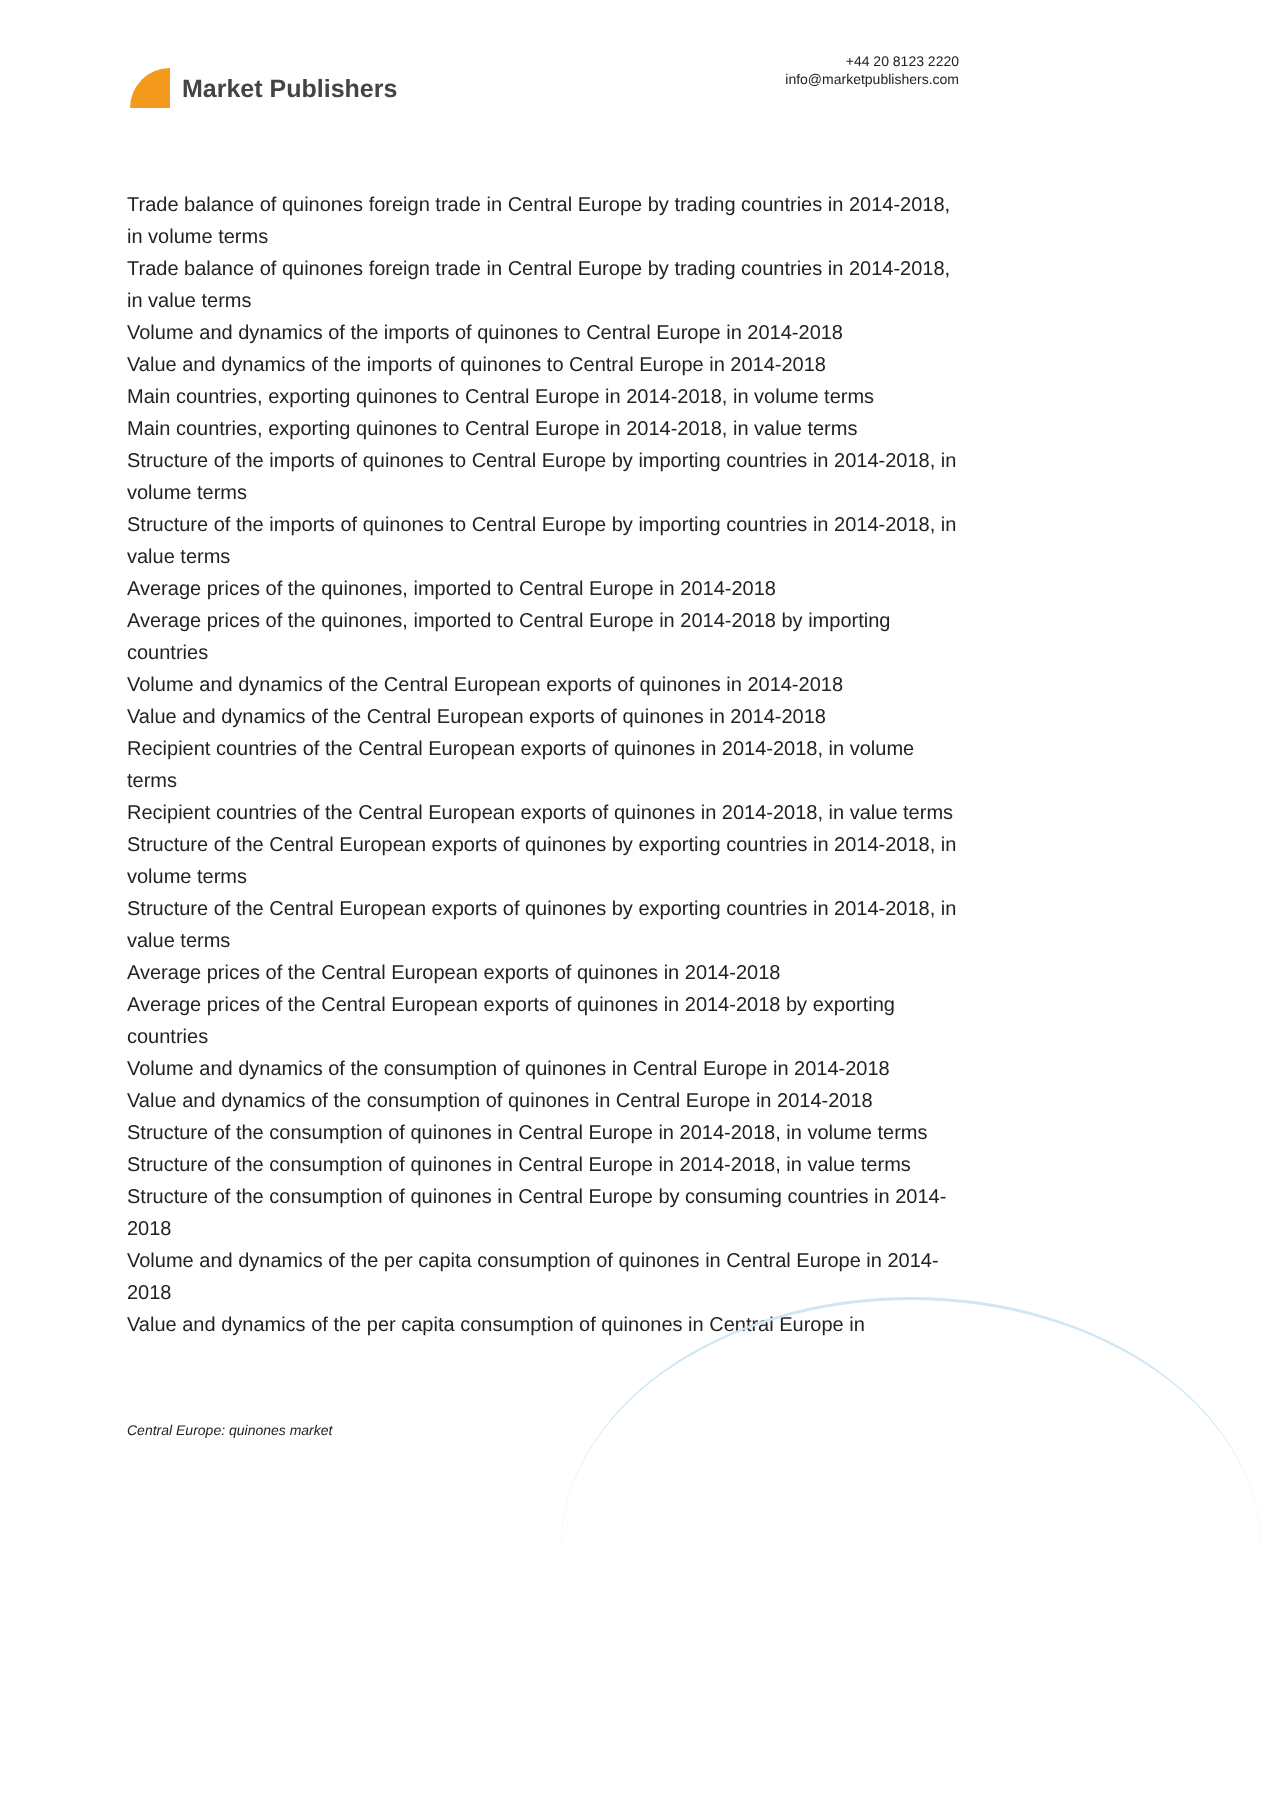Market Publishers
+44 20 8123 2220
info@marketpublishers.com
Trade balance of quinones foreign trade in Central Europe by trading countries in 2014-2018, in volume terms
Trade balance of quinones foreign trade in Central Europe by trading countries in 2014-2018, in value terms
Volume and dynamics of the imports of quinones to Central Europe in 2014-2018
Value and dynamics of the imports of quinones to Central Europe in 2014-2018
Main countries, exporting quinones to Central Europe in 2014-2018, in volume terms
Main countries, exporting quinones to Central Europe in 2014-2018, in value terms
Structure of the imports of quinones to Central Europe by importing countries in 2014-2018, in volume terms
Structure of the imports of quinones to Central Europe by importing countries in 2014-2018, in value terms
Average prices of the quinones, imported to Central Europe in 2014-2018
Average prices of the quinones, imported to Central Europe in 2014-2018 by importing countries
Volume and dynamics of the Central European exports of quinones in 2014-2018
Value and dynamics of the Central European exports of quinones in 2014-2018
Recipient countries of the Central European exports of quinones in 2014-2018, in volume terms
Recipient countries of the Central European exports of quinones in 2014-2018, in value terms
Structure of the Central European exports of quinones by exporting countries in 2014-2018, in volume terms
Structure of the Central European exports of quinones by exporting countries in 2014-2018, in value terms
Average prices of the Central European exports of quinones in 2014-2018
Average prices of the Central European exports of quinones in 2014-2018 by exporting countries
Volume and dynamics of the consumption of quinones in Central Europe in 2014-2018
Value and dynamics of the consumption of quinones in Central Europe in 2014-2018
Structure of the consumption of quinones in Central Europe in 2014-2018, in volume terms
Structure of the consumption of quinones in Central Europe in 2014-2018, in value terms
Structure of the consumption of quinones in Central Europe by consuming countries in 2014-2018
Volume and dynamics of the per capita consumption of quinones in Central Europe in 2014-2018
Value and dynamics of the per capita consumption of quinones in Central Europe in
Central Europe: quinones market